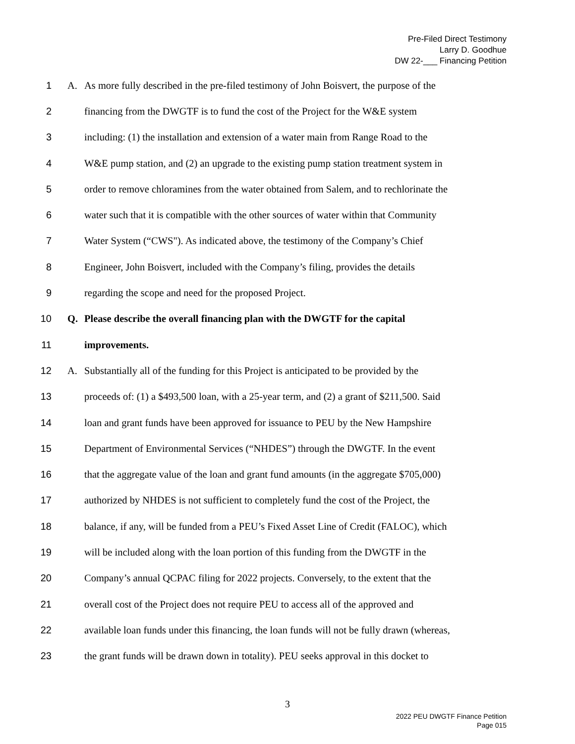Pre-Filed Direct Testimony
Larry D. Goodhue
DW 22-___ Financing Petition
1 A. As more fully described in the pre-filed testimony of John Boisvert, the purpose of the
2 financing from the DWGTF is to fund the cost of the Project for the W&E system
3 including: (1) the installation and extension of a water main from Range Road to the
4 W&E pump station, and (2) an upgrade to the existing pump station treatment system in
5 order to remove chloramines from the water obtained from Salem, and to rechlorinate the
6 water such that it is compatible with the other sources of water within that Community
7 Water System (“CWS"). As indicated above, the testimony of the Company’s Chief
8 Engineer, John Boisvert, included with the Company’s filing, provides the details
9 regarding the scope and need for the proposed Project.
10 Q. Please describe the overall financing plan with the DWGTF for the capital
11 improvements.
12 A. Substantially all of the funding for this Project is anticipated to be provided by the
13 proceeds of: (1) a $493,500 loan, with a 25-year term, and (2) a grant of $211,500. Said
14 loan and grant funds have been approved for issuance to PEU by the New Hampshire
15 Department of Environmental Services (“NHDES”) through the DWGTF. In the event
16 that the aggregate value of the loan and grant fund amounts (in the aggregate $705,000)
17 authorized by NHDES is not sufficient to completely fund the cost of the Project, the
18 balance, if any, will be funded from a PEU’s Fixed Asset Line of Credit (FALOC), which
19 will be included along with the loan portion of this funding from the DWGTF in the
20 Company’s annual QCPAC filing for 2022 projects. Conversely, to the extent that the
21 overall cost of the Project does not require PEU to access all of the approved and
22 available loan funds under this financing, the loan funds will not be fully drawn (whereas,
23 the grant funds will be drawn down in totality). PEU seeks approval in this docket to
3
2022 PEU DWGTF Finance Petition
Page 015